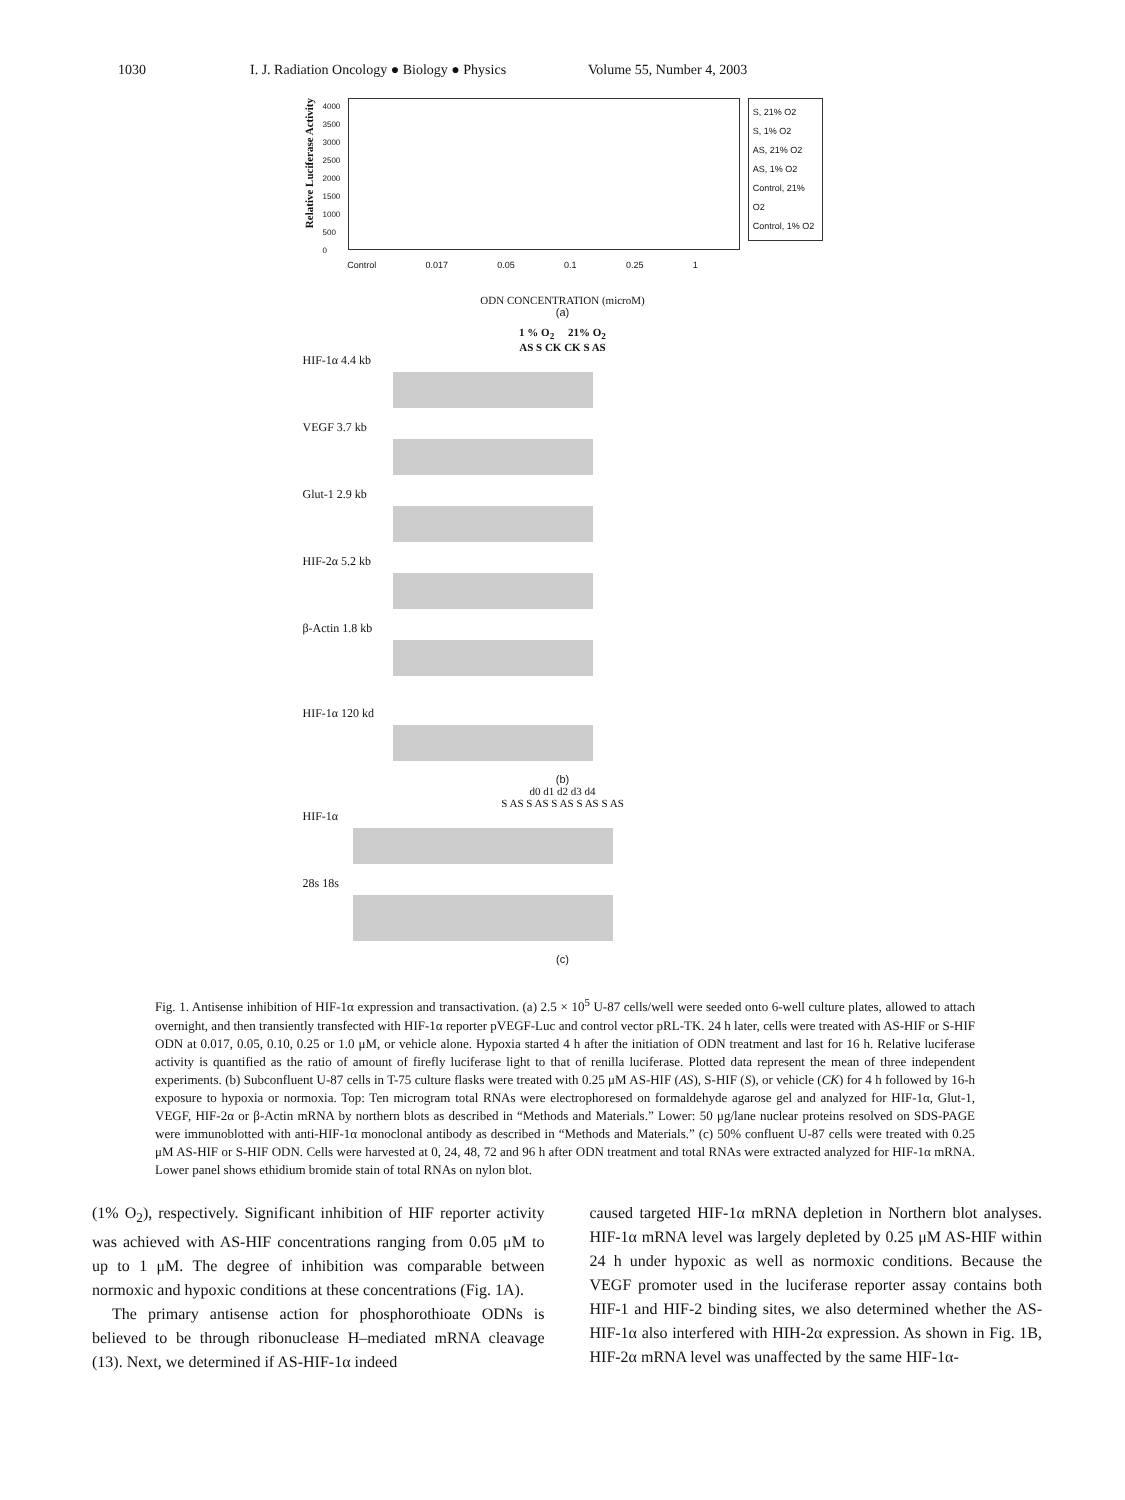1030 I. J. Radiation Oncology ● Biology ● Physics Volume 55, Number 4, 2003
Relative Luciferase Activity
4000
3500
3000
2500
2000
1500
1000
500
0
S, 21% O2
S, 1% O2
AS, 21% O2
AS, 1% O2
Control, 21% O2
Control, 1% O2
Control 0.017 0.05 0.1 0.25 1
ODN CONCENTRATION (microM)
(a)
1 % O<sub>2</sub> 21% O<sub>2</sub>
AS S CK CK S AS
HIF-1α 4.4 kb
VEGF 3.7 kb
Glut-1 2.9 kb
HIF-2α 5.2 kb
β-Actin 1.8 kb
HIF-1α 120 kd
(b)
d0 d1 d2 d3 d4
S AS S AS S AS S AS S AS
HIF-1α
28s 18s
(c)
Fig. 1. Antisense inhibition of HIF-1α expression and transactivation. (a) 2.5 × 10<sup>5</sup> U-87 cells/well were seeded onto 6-well culture plates, allowed to attach overnight, and then transiently transfected with HIF-1α reporter pVEGF-Luc and control vector pRL-TK. 24 h later, cells were treated with AS-HIF or S-HIF ODN at 0.017, 0.05, 0.10, 0.25 or 1.0 μM, or vehicle alone. Hypoxia started 4 h after the initiation of ODN treatment and last for 16 h. Relative luciferase activity is quantified as the ratio of amount of firefly luciferase light to that of renilla luciferase. Plotted data represent the mean of three independent experiments. (b) Subconfluent U-87 cells in T-75 culture flasks were treated with 0.25 μM AS-HIF (AS), S-HIF (S), or vehicle (CK) for 4 h followed by 16-h exposure to hypoxia or normoxia. Top: Ten microgram total RNAs were electrophoresed on formaldehyde agarose gel and analyzed for HIF-1α, Glut-1, VEGF, HIF-2α or β-Actin mRNA by northern blots as described in “Methods and Materials.” Lower: 50 μg/lane nuclear proteins resolved on SDS-PAGE were immunoblotted with anti-HIF-1α monoclonal antibody as described in “Methods and Materials.” (c) 50% confluent U-87 cells were treated with 0.25 μM AS-HIF or S-HIF ODN. Cells were harvested at 0, 24, 48, 72 and 96 h after ODN treatment and total RNAs were extracted analyzed for HIF-1α mRNA. Lower panel shows ethidium bromide stain of total RNAs on nylon blot.
(1% O<sub>2</sub>), respectively. Significant inhibition of HIF reporter activity was achieved with AS-HIF concentrations ranging from 0.05 μM to up to 1 μM. The degree of inhibition was comparable between normoxic and hypoxic conditions at these concentrations (Fig. 1A).
The primary antisense action for phosphorothioate ODNs is believed to be through ribonuclease H–mediated mRNA cleavage (13). Next, we determined if AS-HIF-1α indeed
caused targeted HIF-1α mRNA depletion in Northern blot analyses. HIF-1α mRNA level was largely depleted by 0.25 μM AS-HIF within 24 h under hypoxic as well as normoxic conditions. Because the VEGF promoter used in the luciferase reporter assay contains both HIF-1 and HIF-2 binding sites, we also determined whether the AS-HIF-1α also interfered with HIH-2α expression. As shown in Fig. 1B, HIF-2α mRNA level was unaffected by the same HIF-1α-